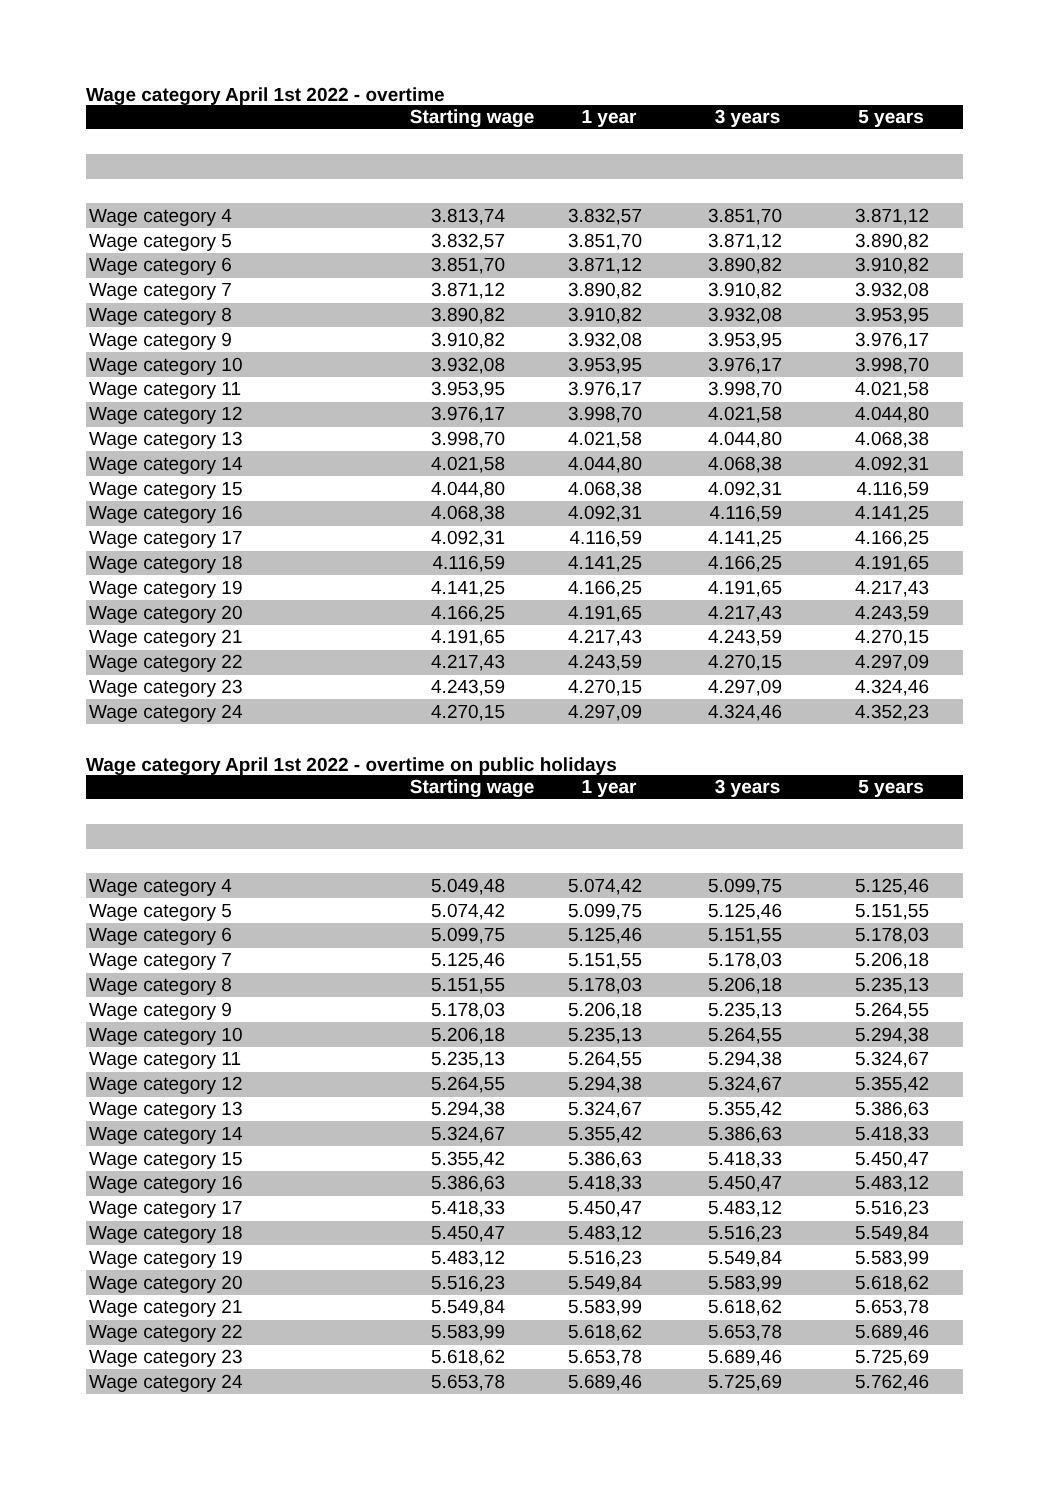Wage category April 1st 2022 - overtime
| | Starting wage | 1 year | 3 years | 5 years |
| --- | --- | --- | --- | --- |
| Wage category 4 | 3.813,74 | 3.832,57 | 3.851,70 | 3.871,12 |
| Wage category 5 | 3.832,57 | 3.851,70 | 3.871,12 | 3.890,82 |
| Wage category 6 | 3.851,70 | 3.871,12 | 3.890,82 | 3.910,82 |
| Wage category 7 | 3.871,12 | 3.890,82 | 3.910,82 | 3.932,08 |
| Wage category 8 | 3.890,82 | 3.910,82 | 3.932,08 | 3.953,95 |
| Wage category 9 | 3.910,82 | 3.932,08 | 3.953,95 | 3.976,17 |
| Wage category 10 | 3.932,08 | 3.953,95 | 3.976,17 | 3.998,70 |
| Wage category 11 | 3.953,95 | 3.976,17 | 3.998,70 | 4.021,58 |
| Wage category 12 | 3.976,17 | 3.998,70 | 4.021,58 | 4.044,80 |
| Wage category 13 | 3.998,70 | 4.021,58 | 4.044,80 | 4.068,38 |
| Wage category 14 | 4.021,58 | 4.044,80 | 4.068,38 | 4.092,31 |
| Wage category 15 | 4.044,80 | 4.068,38 | 4.092,31 | 4.116,59 |
| Wage category 16 | 4.068,38 | 4.092,31 | 4.116,59 | 4.141,25 |
| Wage category 17 | 4.092,31 | 4.116,59 | 4.141,25 | 4.166,25 |
| Wage category 18 | 4.116,59 | 4.141,25 | 4.166,25 | 4.191,65 |
| Wage category 19 | 4.141,25 | 4.166,25 | 4.191,65 | 4.217,43 |
| Wage category 20 | 4.166,25 | 4.191,65 | 4.217,43 | 4.243,59 |
| Wage category 21 | 4.191,65 | 4.217,43 | 4.243,59 | 4.270,15 |
| Wage category 22 | 4.217,43 | 4.243,59 | 4.270,15 | 4.297,09 |
| Wage category 23 | 4.243,59 | 4.270,15 | 4.297,09 | 4.324,46 |
| Wage category 24 | 4.270,15 | 4.297,09 | 4.324,46 | 4.352,23 |
Wage category April 1st 2022 - overtime on public holidays
| | Starting wage | 1 year | 3 years | 5 years |
| --- | --- | --- | --- | --- |
| Wage category 4 | 5.049,48 | 5.074,42 | 5.099,75 | 5.125,46 |
| Wage category 5 | 5.074,42 | 5.099,75 | 5.125,46 | 5.151,55 |
| Wage category 6 | 5.099,75 | 5.125,46 | 5.151,55 | 5.178,03 |
| Wage category 7 | 5.125,46 | 5.151,55 | 5.178,03 | 5.206,18 |
| Wage category 8 | 5.151,55 | 5.178,03 | 5.206,18 | 5.235,13 |
| Wage category 9 | 5.178,03 | 5.206,18 | 5.235,13 | 5.264,55 |
| Wage category 10 | 5.206,18 | 5.235,13 | 5.264,55 | 5.294,38 |
| Wage category 11 | 5.235,13 | 5.264,55 | 5.294,38 | 5.324,67 |
| Wage category 12 | 5.264,55 | 5.294,38 | 5.324,67 | 5.355,42 |
| Wage category 13 | 5.294,38 | 5.324,67 | 5.355,42 | 5.386,63 |
| Wage category 14 | 5.324,67 | 5.355,42 | 5.386,63 | 5.418,33 |
| Wage category 15 | 5.355,42 | 5.386,63 | 5.418,33 | 5.450,47 |
| Wage category 16 | 5.386,63 | 5.418,33 | 5.450,47 | 5.483,12 |
| Wage category 17 | 5.418,33 | 5.450,47 | 5.483,12 | 5.516,23 |
| Wage category 18 | 5.450,47 | 5.483,12 | 5.516,23 | 5.549,84 |
| Wage category 19 | 5.483,12 | 5.516,23 | 5.549,84 | 5.583,99 |
| Wage category 20 | 5.516,23 | 5.549,84 | 5.583,99 | 5.618,62 |
| Wage category 21 | 5.549,84 | 5.583,99 | 5.618,62 | 5.653,78 |
| Wage category 22 | 5.583,99 | 5.618,62 | 5.653,78 | 5.689,46 |
| Wage category 23 | 5.618,62 | 5.653,78 | 5.689,46 | 5.725,69 |
| Wage category 24 | 5.653,78 | 5.689,46 | 5.725,69 | 5.762,46 |